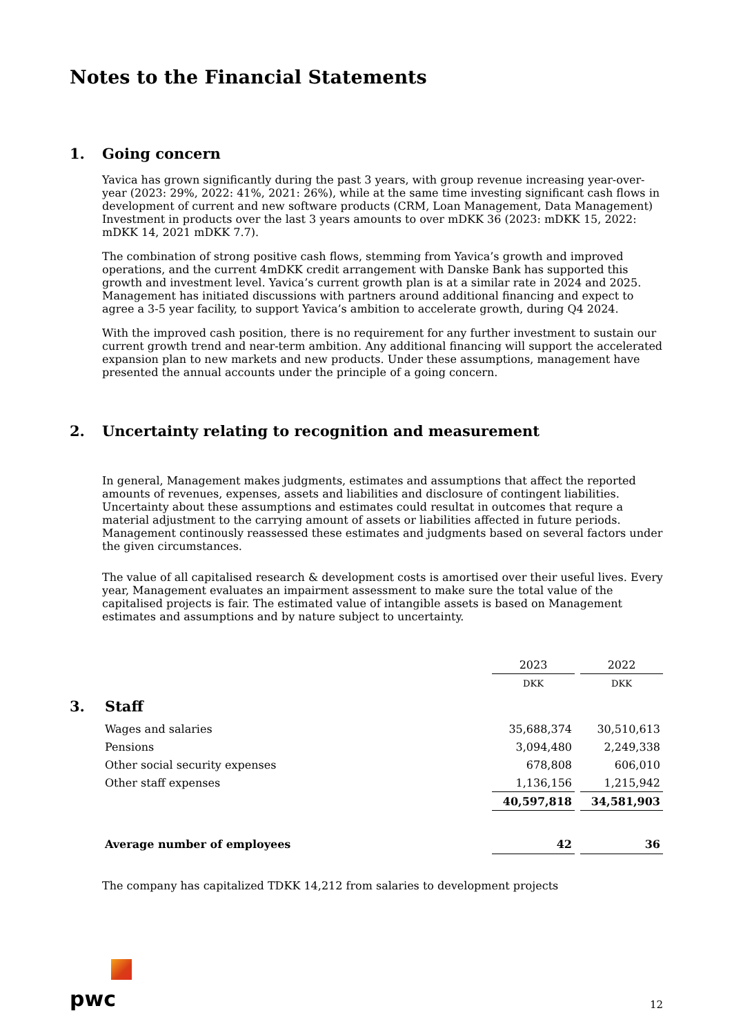Notes to the Financial Statements
1. Going concern
Yavica has grown significantly during the past 3 years, with group revenue increasing year-over-year (2023: 29%, 2022: 41%, 2021: 26%), while at the same time investing significant cash flows in development of current and new software products (CRM, Loan Management, Data Management) Investment in products over the last 3 years amounts to over mDKK 36 (2023: mDKK 15, 2022: mDKK 14, 2021 mDKK 7.7).
The combination of strong positive cash flows, stemming from Yavica’s growth and improved operations, and the current 4mDKK credit arrangement with Danske Bank has supported this growth and investment level. Yavica’s current growth plan is at a similar rate in 2024 and 2025. Management has initiated discussions with partners around additional financing and expect to agree a 3-5 year facility, to support Yavica’s ambition to accelerate growth, during Q4 2024.
With the improved cash position, there is no requirement for any further investment to sustain our current growth trend and near-term ambition. Any additional financing will support the accelerated expansion plan to new markets and new products. Under these assumptions, management have presented the annual accounts under the principle of a going concern.
2. Uncertainty relating to recognition and measurement
In general, Management makes judgments, estimates and assumptions that affect the reported amounts of revenues, expenses, assets and liabilities and disclosure of contingent liabilities. Uncertainty about these assumptions and estimates could resultat in outcomes that requre a material adjustment to the carrying amount of assets or liabilities affected in future periods. Management continously reassessed these estimates and judgments based on several factors under the given circumstances.
The value of all capitalised research & development costs is amortised over their useful lives. Every year, Management evaluates an impairment assessment to make sure the total value of the capitalised projects is fair. The estimated value of intangible assets is based on Management estimates and assumptions and by nature subject to uncertainty.
| | | 2023 | | 2022 |
| | | DKK | | DKK |
| 3. | Staff | | | |
| | Wages and salaries | 35,688,374 | | 30,510,613 |
| | Pensions | 3,094,480 | | 2,249,338 |
| | Other social security expenses | 678,808 | | 606,010 |
| | Other staff expenses | 1,136,156 | | 1,215,942 |
| | | 40,597,818 | | 34,581,903 |
| | Average number of employees | 42 | | 36 |
The company has capitalized TDKK 14,212 from salaries to development projects
pwc
12